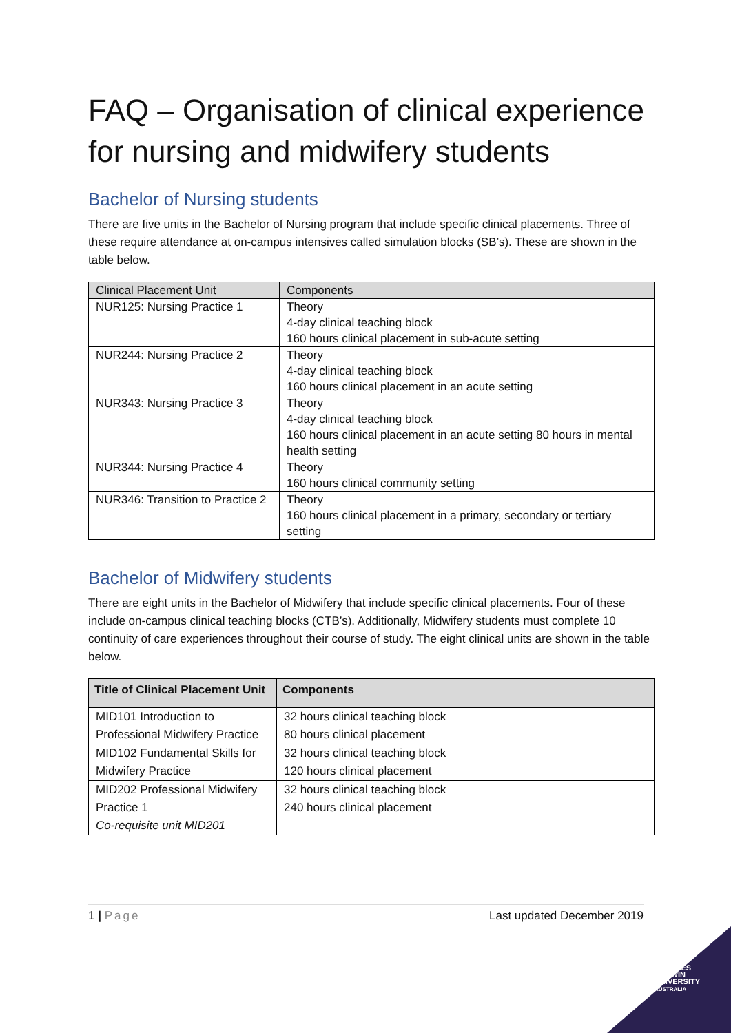FAQ – Organisation of clinical experience for nursing and midwifery students
Bachelor of Nursing students
There are five units in the Bachelor of Nursing program that include specific clinical placements. Three of these require attendance at on-campus intensives called simulation blocks (SB’s). These are shown in the table below.
| Clinical Placement Unit | Components |
| --- | --- |
| NUR125: Nursing Practice 1 | Theory 4-day clinical teaching block 160 hours clinical placement in sub-acute setting |
| NUR244: Nursing Practice 2 | Theory 4-day clinical teaching block 160 hours clinical placement in an acute setting |
| NUR343: Nursing Practice 3 | Theory 4-day clinical teaching block 160 hours clinical placement in an acute setting 80 hours in mental health setting |
| NUR344: Nursing Practice 4 | Theory 160 hours clinical community setting |
| NUR346: Transition to Practice 2 | Theory 160 hours clinical placement in a primary, secondary or tertiary setting |
Bachelor of Midwifery students
There are eight units in the Bachelor of Midwifery that include specific clinical placements. Four of these include on-campus clinical teaching blocks (CTB’s). Additionally, Midwifery students must complete 10 continuity of care experiences throughout their course of study. The eight clinical units are shown in the table below.
| Title of Clinical Placement Unit | Components |
| --- | --- |
| MID101 Introduction to Professional Midwifery Practice | 32 hours clinical teaching block 80 hours clinical placement |
| MID102 Fundamental Skills for Midwifery Practice | 32 hours clinical teaching block 120 hours clinical placement |
| MID202 Professional Midwifery Practice 1 Co-requisite unit MID201 | 32 hours clinical teaching block 240 hours clinical placement |
1 | Page Last updated December 2019
CHARLES
DARWIN
UNIVERSITY
AUSTRALIA